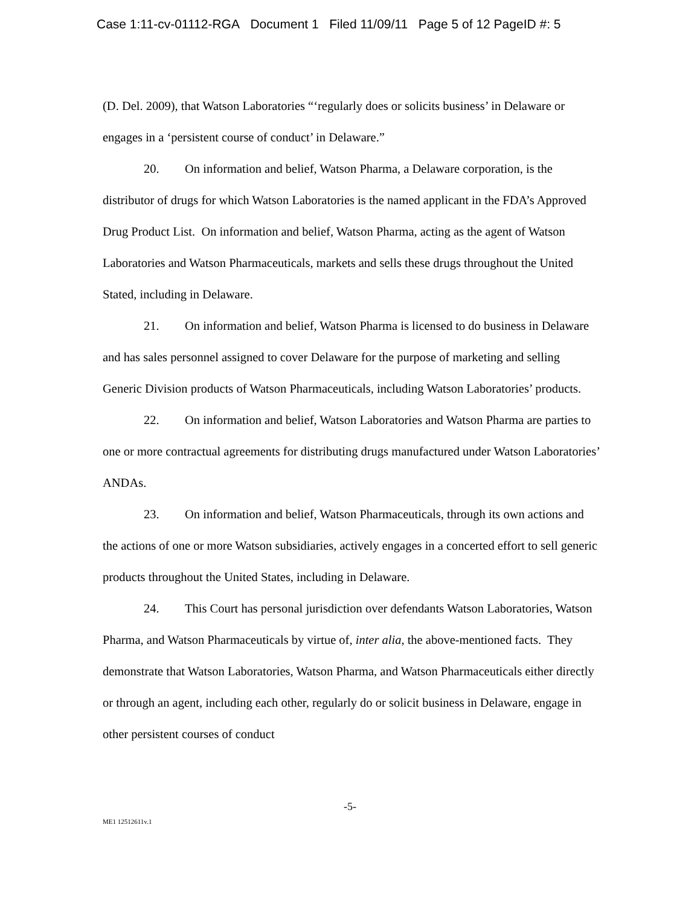Case 1:11-cv-01112-RGA Document 1 Filed 11/09/11 Page 5 of 12 PageID #: 5
(D. Del. 2009), that Watson Laboratories “‘regularly does or solicits business’ in Delaware or engages in a ‘persistent course of conduct’ in Delaware.”
20. On information and belief, Watson Pharma, a Delaware corporation, is the distributor of drugs for which Watson Laboratories is the named applicant in the FDA’s Approved Drug Product List. On information and belief, Watson Pharma, acting as the agent of Watson Laboratories and Watson Pharmaceuticals, markets and sells these drugs throughout the United Stated, including in Delaware.
21. On information and belief, Watson Pharma is licensed to do business in Delaware and has sales personnel assigned to cover Delaware for the purpose of marketing and selling Generic Division products of Watson Pharmaceuticals, including Watson Laboratories’ products.
22. On information and belief, Watson Laboratories and Watson Pharma are parties to one or more contractual agreements for distributing drugs manufactured under Watson Laboratories’ ANDAs.
23. On information and belief, Watson Pharmaceuticals, through its own actions and the actions of one or more Watson subsidiaries, actively engages in a concerted effort to sell generic products throughout the United States, including in Delaware.
24. This Court has personal jurisdiction over defendants Watson Laboratories, Watson Pharma, and Watson Pharmaceuticals by virtue of, inter alia, the above-mentioned facts. They demonstrate that Watson Laboratories, Watson Pharma, and Watson Pharmaceuticals either directly or through an agent, including each other, regularly do or solicit business in Delaware, engage in other persistent courses of conduct
-5-
ME1 12512611v.1